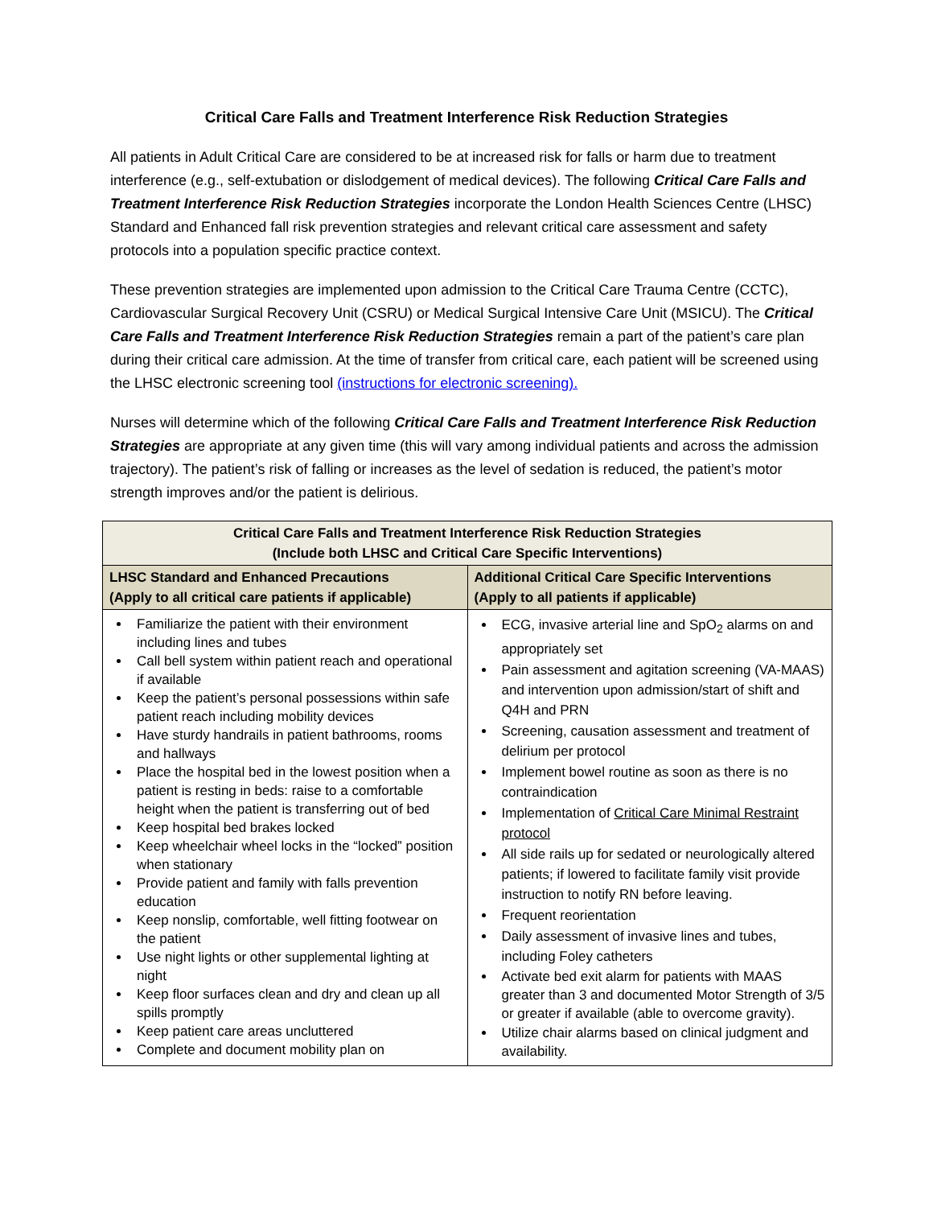Critical Care Falls and Treatment Interference Risk Reduction Strategies
All patients in Adult Critical Care are considered to be at increased risk for falls or harm due to treatment interference (e.g., self-extubation or dislodgement of medical devices). The following Critical Care Falls and Treatment Interference Risk Reduction Strategies incorporate the London Health Sciences Centre (LHSC) Standard and Enhanced fall risk prevention strategies and relevant critical care assessment and safety protocols into a population specific practice context.
These prevention strategies are implemented upon admission to the Critical Care Trauma Centre (CCTC), Cardiovascular Surgical Recovery Unit (CSRU) or Medical Surgical Intensive Care Unit (MSICU). The Critical Care Falls and Treatment Interference Risk Reduction Strategies remain a part of the patient’s care plan during their critical care admission. At the time of transfer from critical care, each patient will be screened using the LHSC electronic screening tool (instructions for electronic screening).
Nurses will determine which of the following Critical Care Falls and Treatment Interference Risk Reduction Strategies are appropriate at any given time (this will vary among individual patients and across the admission trajectory). The patient’s risk of falling or increases as the level of sedation is reduced, the patient’s motor strength improves and/or the patient is delirious.
| Critical Care Falls and Treatment Interference Risk Reduction Strategies (Include both LHSC and Critical Care Specific Interventions) | |
| --- | --- |
| LHSC Standard and Enhanced Precautions (Apply to all critical care patients if applicable) | Additional Critical Care Specific Interventions (Apply to all patients if applicable) |
| Familiarize the patient with their environment including lines and tubes Call bell system within patient reach and operational if available Keep the patient’s personal possessions within safe patient reach including mobility devices Have sturdy handrails in patient bathrooms, rooms and hallways Place the hospital bed in the lowest position when a patient is resting in beds: raise to a comfortable height when the patient is transferring out of bed Keep hospital bed brakes locked Keep wheelchair wheel locks in the “locked” position when stationary Provide patient and family with falls prevention education Keep nonslip, comfortable, well fitting footwear on the patient Use night lights or other supplemental lighting at night Keep floor surfaces clean and dry and clean up all spills promptly Keep patient care areas uncluttered Complete and document mobility plan on | ECG, invasive arterial line and SpO<sub>2</sub> alarms on and appropriately set Pain assessment and agitation screening (VA-MAAS) and intervention upon admission/start of shift and Q4H and PRN Screening, causation assessment and treatment of delirium per protocol Implement bowel routine as soon as there is no contraindication Implementation of Critical Care Minimal Restraint protocol All side rails up for sedated or neurologically altered patients; if lowered to facilitate family visit provide instruction to notify RN before leaving. Frequent reorientation Daily assessment of invasive lines and tubes, including Foley catheters Activate bed exit alarm for patients with MAAS greater than 3 and documented Motor Strength of 3/5 or greater if available (able to overcome gravity). Utilize chair alarms based on clinical judgment and availability. |